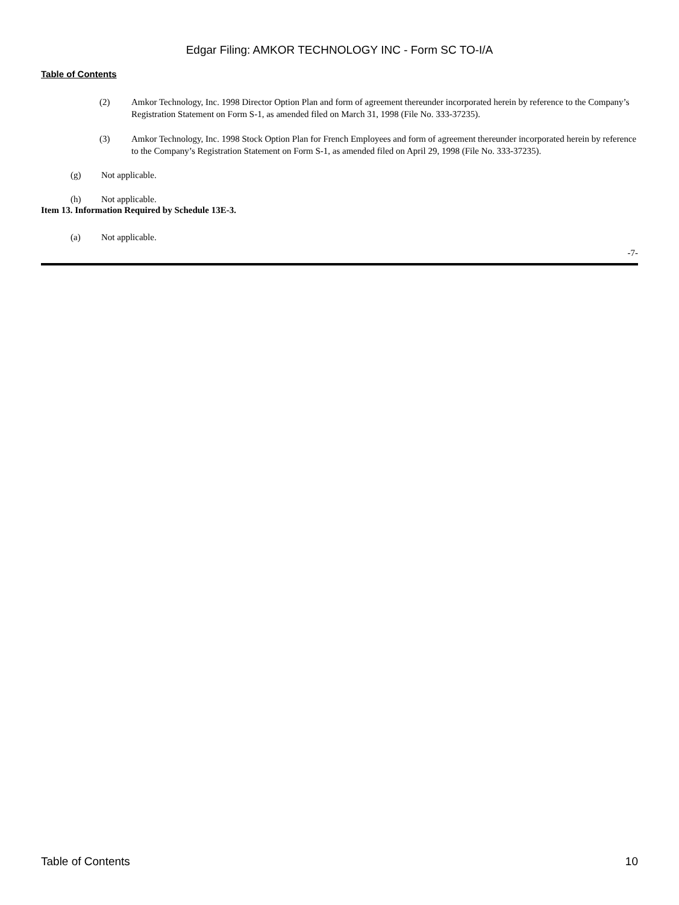Edgar Filing: AMKOR TECHNOLOGY INC - Form SC TO-I/A
Table of Contents
(2) Amkor Technology, Inc. 1998 Director Option Plan and form of agreement thereunder incorporated herein by reference to the Company’s Registration Statement on Form S-1, as amended filed on March 31, 1998 (File No. 333-37235).
(3) Amkor Technology, Inc. 1998 Stock Option Plan for French Employees and form of agreement thereunder incorporated herein by reference to the Company’s Registration Statement on Form S-1, as amended filed on April 29, 1998 (File No. 333-37235).
(g) Not applicable.
(h) Not applicable.
Item 13. Information Required by Schedule 13E-3.
(a) Not applicable.
-7-
Table of Contents 10